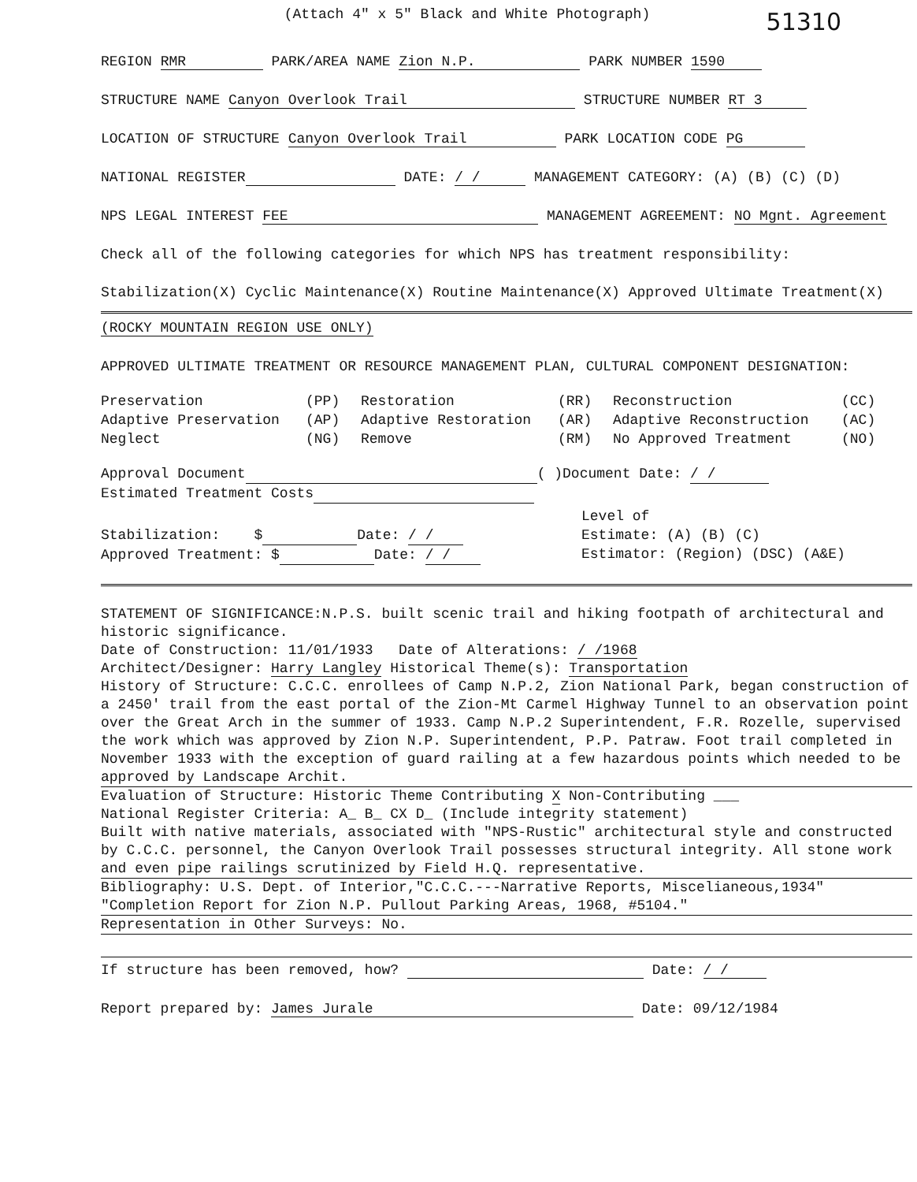(Attach 4" x 5" Black and White Photograph)
51310
REGION RMR PARK/AREA NAME Zion N.P. PARK NUMBER 1590
STRUCTURE NAME Canyon Overlook Trail STRUCTURE NUMBER RT 3
LOCATION OF STRUCTURE Canyon Overlook Trail PARK LOCATION CODE PG
NATIONAL REGISTER DATE: / / MANAGEMENT CATEGORY: (A) (B) (C) (D)
NPS LEGAL INTEREST FEE MANAGEMENT AGREEMENT: NO Mgnt. Agreement
Check all of the following categories for which NPS has treatment responsibility:
Stabilization(X) Cyclic Maintenance(X) Routine Maintenance(X) Approved Ultimate Treatment(X)
(ROCKY MOUNTAIN REGION USE ONLY)
APPROVED ULTIMATE TREATMENT OR RESOURCE MANAGEMENT PLAN, CULTURAL COMPONENT DESIGNATION:
Preservation
(PP)
Restoration
(RR)
Reconstruction
(CC)
Adaptive Preservation
(AP)
Adaptive Restoration
(AR)
Adaptive Reconstruction
(AC)
Neglect
(NG)
Remove
(RM)
No Approved Treatment
(NO)
Approval Document ( )Document Date: / /
Estimated Treatment Costs
Stabilization: $ Date: / /
Approved Treatment: $ Date: / /
Level of
Estimate: (A) (B) (C)
Estimator: (Region) (DSC) (A&E)
STATEMENT OF SIGNIFICANCE:N.P.S. built scenic trail and hiking footpath of architectural and historic significance.
Date of Construction: 11/01/1933 Date of Alterations: / /1968
Architect/Designer: Harry Langley Historical Theme(s): Transportation
History of Structure: C.C.C. enrollees of Camp N.P.2, Zion National Park, began construction of a 2450' trail from the east portal of the Zion-Mt Carmel Highway Tunnel to an observation point over the Great Arch in the summer of 1933. Camp N.P.2 Superintendent, F.R. Rozelle, supervised the work which was approved by Zion N.P. Superintendent, P.P. Patraw. Foot trail completed in November 1933 with the exception of guard railing at a few hazardous points which needed to be approved by Landscape Archit.
Evaluation of Structure: Historic Theme Contributing X Non-Contributing ___
National Register Criteria: A_ B_ CX D_ (Include integrity statement)
Built with native materials, associated with "NPS-Rustic" architectural style and constructed by C.C.C. personnel, the Canyon Overlook Trail possesses structural integrity. All stone work and even pipe railings scrutinized by Field H.Q. representative.
Bibliography: U.S. Dept. of Interior,"C.C.C.---Narrative Reports, Miscelianeous,1934" "Completion Report for Zion N.P. Pullout Parking Areas, 1968, #5104."
Representation in Other Surveys: No.
If structure has been removed, how? Date: / /
Report prepared by: James Jurale Date: 09/12/1984